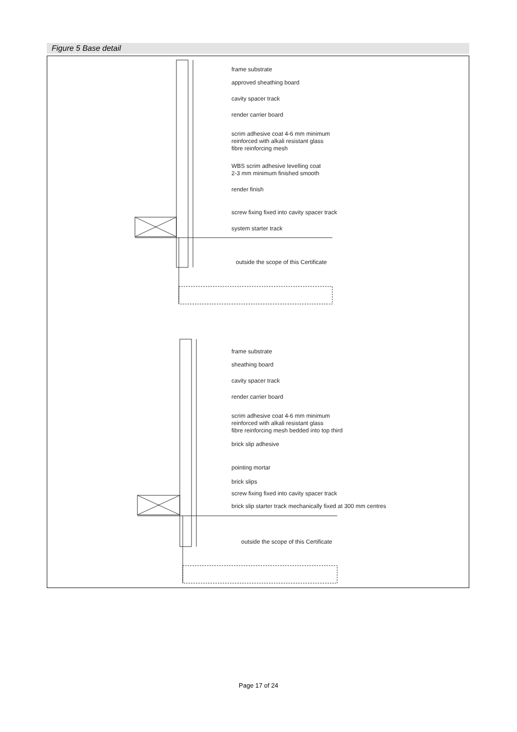Figure 5 Base detail
frame substrate
approved sheathing board
cavity spacer track
render carrier board
scrim adhesive coat 4-6 mm minimum
reinforced with alkali resistant glass
fibre reinforcing mesh
WBS scrim adhesive levelling coat
2-3 mm minimum finished smooth
render finish
screw fixing fixed into cavity spacer track
system starter track
outside the scope of this Certificate
frame substrate
sheathing board
cavity spacer track
render carrier board
scrim adhesive coat 4-6 mm minimum
reinforced with alkali resistant glass
fibre reinforcing mesh bedded into top third
brick slip adhesive
pointing mortar
brick slips
screw fixing fixed into cavity spacer track
brick slip starter track mechanically fixed at 300 mm centres
outside the scope of this Certificate
Page 17 of 24